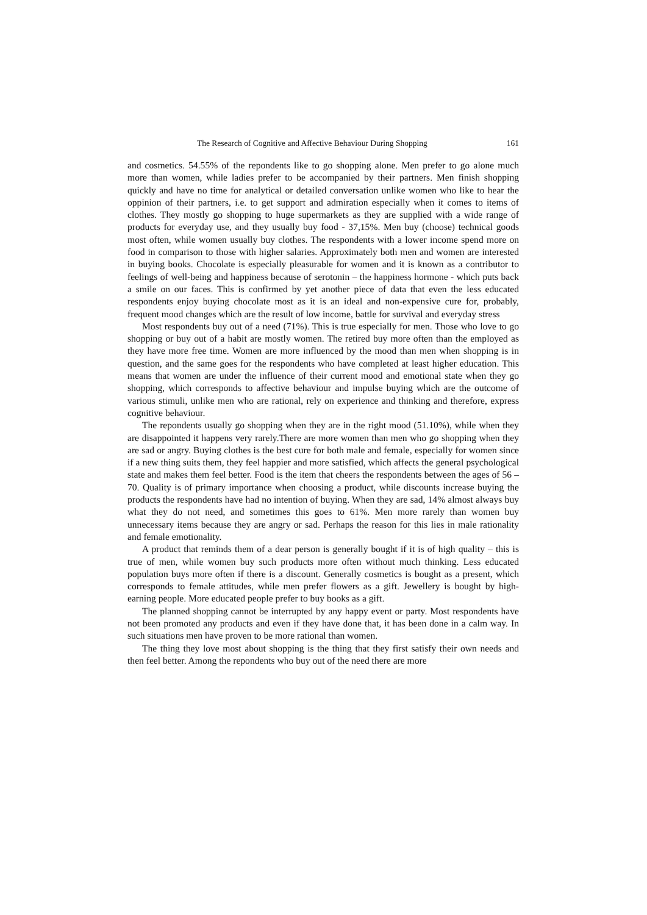The Research of Cognitive and Affective Behaviour During Shopping 161
and cosmetics. 54.55% of the repondents like to go shopping alone. Men prefer to go alone much more than women, while ladies prefer to be accompanied by their partners. Men finish shopping quickly and have no time for analytical or detailed conversation unlike women who like to hear the oppinion of their partners, i.e. to get support and admiration especially when it comes to items of clothes. They mostly go shopping to huge supermarkets as they are supplied with a wide range of products for everyday use, and they usually buy food - 37,15%. Men buy (choose) technical goods most often, while women usually buy clothes. The respondents with a lower income spend more on food in comparison to those with higher salaries. Approximately both men and women are interested in buying books. Chocolate is especially pleasurable for women and it is known as a contributor to feelings of well-being and happiness because of serotonin – the happiness hormone - which puts back a smile on our faces. This is confirmed by yet another piece of data that even the less educated respondents enjoy buying chocolate most as it is an ideal and non-expensive cure for, probably, frequent mood changes which are the result of low income, battle for survival and everyday stress
Most respondents buy out of a need (71%). This is true especially for men. Those who love to go shopping or buy out of a habit are mostly women. The retired buy more often than the employed as they have more free time. Women are more influenced by the mood than men when shopping is in question, and the same goes for the respondents who have completed at least higher education. This means that women are under the influence of their current mood and emotional state when they go shopping, which corresponds to affective behaviour and impulse buying which are the outcome of various stimuli, unlike men who are rational, rely on experience and thinking and therefore, express cognitive behaviour.
The repondents usually go shopping when they are in the right mood (51.10%), while when they are disappointed it happens very rarely.There are more women than men who go shopping when they are sad or angry. Buying clothes is the best cure for both male and female, especially for women since if a new thing suits them, they feel happier and more satisfied, which affects the general psychological state and makes them feel better. Food is the item that cheers the respondents between the ages of 56 – 70. Quality is of primary importance when choosing a product, while discounts increase buying the products the respondents have had no intention of buying. When they are sad, 14% almost always buy what they do not need, and sometimes this goes to 61%. Men more rarely than women buy unnecessary items because they are angry or sad. Perhaps the reason for this lies in male rationality and female emotionality.
A product that reminds them of a dear person is generally bought if it is of high quality – this is true of men, while women buy such products more often without much thinking. Less educated population buys more often if there is a discount. Generally cosmetics is bought as a present, which corresponds to female attitudes, while men prefer flowers as a gift. Jewellery is bought by high-earning people. More educated people prefer to buy books as a gift.
The planned shopping cannot be interrupted by any happy event or party. Most respondents have not been promoted any products and even if they have done that, it has been done in a calm way. In such situations men have proven to be more rational than women.
The thing they love most about shopping is the thing that they first satisfy their own needs and then feel better. Among the repondents who buy out of the need there are more